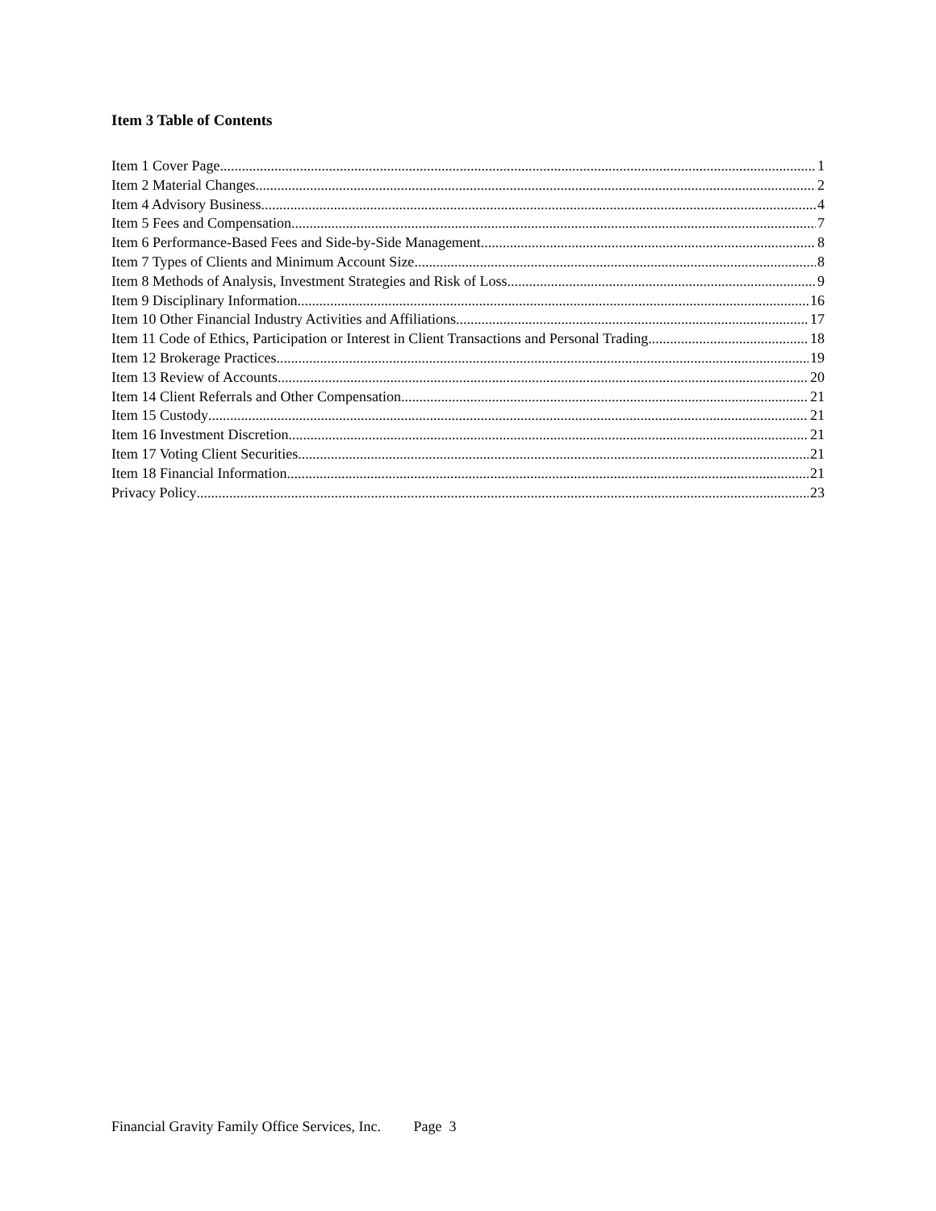Item 3 Table of Contents
Item 1 Cover Page 1
Item 2 Material Changes 2
Item 4 Advisory Business 4
Item 5 Fees and Compensation 7
Item 6 Performance-Based Fees and Side-by-Side Management 8
Item 7 Types of Clients and Minimum Account Size 8
Item 8 Methods of Analysis, Investment Strategies and Risk of Loss 9
Item 9 Disciplinary Information 16
Item 10 Other Financial Industry Activities and Affiliations 17
Item 11 Code of Ethics, Participation or Interest in Client Transactions and Personal Trading 18
Item 12 Brokerage Practices 19
Item 13 Review of Accounts 20
Item 14 Client Referrals and Other Compensation 21
Item 15 Custody 21
Item 16 Investment Discretion 21
Item 17 Voting Client Securities 21
Item 18 Financial Information 21
Privacy Policy 23
Financial Gravity Family Office Services, Inc. Page 3